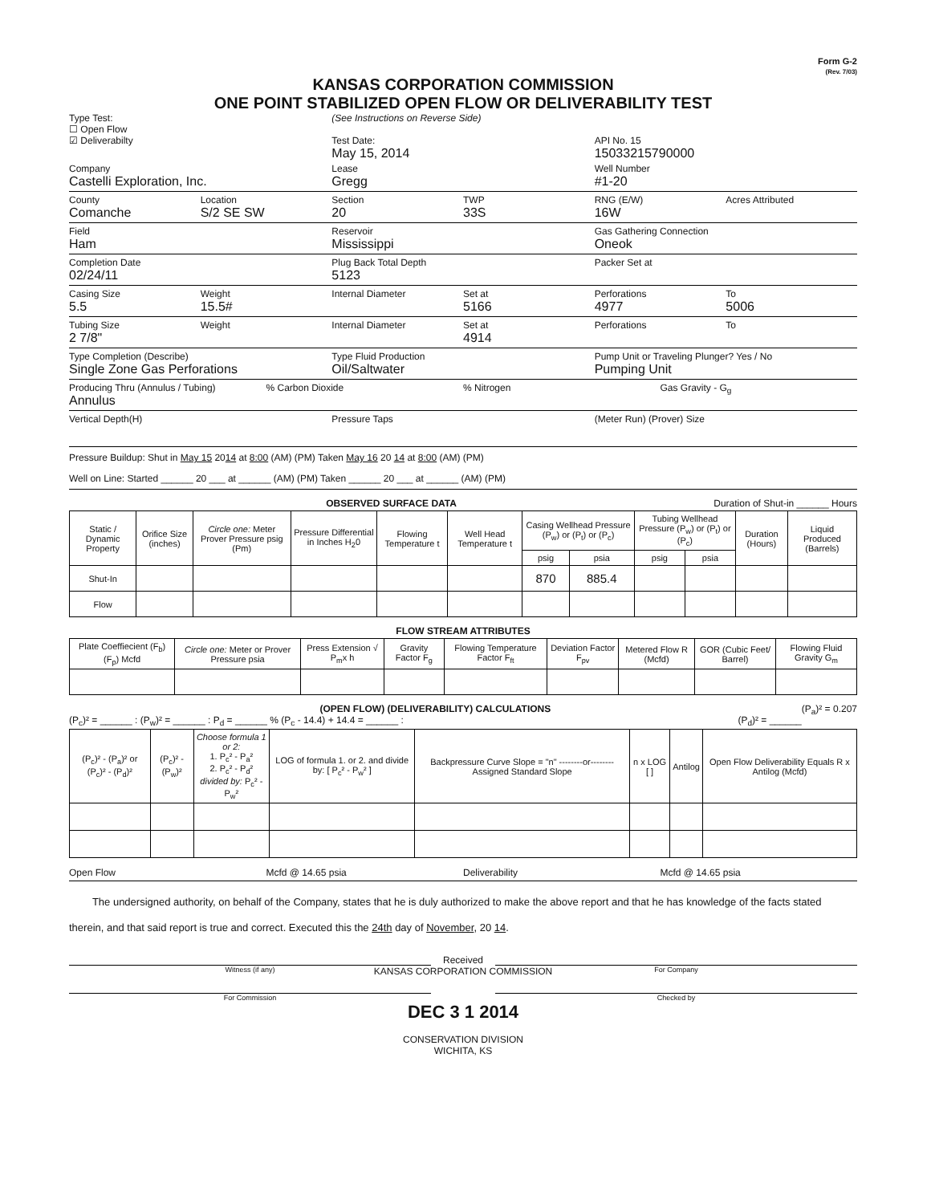Form G-2
(Rev. 7/03)
KANSAS CORPORATION COMMISSION
ONE POINT STABILIZED OPEN FLOW OR DELIVERABILITY TEST
Type Test:
☐ Open Flow
☑ Deliverabilty
(See Instructions on Reverse Side)
Test Date:
May 15, 2014
API No. 15
15033215790000
Company
Castelli Exploration, Inc.
Lease
Gregg
Well Number
#1-20
County
Comanche
Location
S/2 SE SW
Section
20
TWP
33S
RNG (E/W)
16W
Acres Attributed
Field
Ham
Reservoir
Mississippi
Gas Gathering Connection
Oneok
Completion Date
02/24/11
Plug Back Total Depth
5123
Packer Set at
Casing Size
5.5
Weight
15.5#
Internal Diameter Set at
5166
Perforations
4977
To
5006
Tubing Size
2 7/8"
Weight Internal Diameter Set at
4914
Perforations To
Type Completion (Describe)
Single Zone Gas Perforations
Type Fluid Production
Oil/Saltwater
Pump Unit or Traveling Plunger? Yes / No
Pumping Unit
Producing Thru (Annulus / Tubing)
Annulus
% Carbon Dioxide % Nitrogen Gas Gravity - G<sub>g</sub>
Vertical Depth(H) Pressure Taps (Meter Run) (Prover) Size
Pressure Buildup: Shut in May 15 2014 at 8:00 (AM) (PM) Taken May 16 20 14 at 8:00 (AM) (PM)
Well on Line: Started ______ 20 ___ at ______ (AM) (PM) Taken ______ 20 ___ at ______ (AM) (PM)
OBSERVED SURFACE DATA Duration of Shut-in ______ Hours
| Static / Dynamic Property | Orifice Size (inches) | Circle one: Meter Prover Pressure psig (Pm) | Pressure Differential in Inches H<sub>2</sub>0 | Flowing Temperature t | Well Head Temperature t | Casing Wellhead Pressure (P<sub>w</sub>) or (P<sub>t</sub>) or (P<sub>c</sub>) | | Tubing Wellhead Pressure (P<sub>w</sub>) or (P<sub>t</sub>) or (P<sub>c</sub>) | | Duration (Hours) | Liquid Produced (Barrels) |
| --- | --- | --- | --- | --- | --- | --- | --- | --- | --- | --- | --- |
| | | | | | | psig | psia | psig | psia | | |
| Shut-In | | | | | | 870 | 885.4 | | | | |
| Flow | | | | | | | | | | | |
FLOW STREAM ATTRIBUTES
| Plate Coeffiecient (F<sub>b</sub>) (F<sub>p</sub>) Mcfd | Circle one: Meter or Prover Pressure psia | Press Extension √ P<sub>m</sub>x h | Gravity Factor F<sub>g</sub> | Flowing Temperature Factor F<sub>ft</sub> | Deviation Factor F<sub>pv</sub> | Metered Flow R (Mcfd) | GOR (Cubic Feet/ Barrel) | Flowing Fluid Gravity G<sub>m</sub> |
| --- | --- | --- | --- | --- | --- | --- | --- | --- |
(OPEN FLOW) (DELIVERABILITY) CALCULATIONS (P<sub>a</sub>)² = 0.207
(P<sub>c</sub>)² = ______ : (P<sub>w</sub>)² = ______ : P<sub>d</sub> = ______ % (P<sub>c</sub> - 14.4) + 14.4 = ______ : (P<sub>d</sub>)² = ______
| (P<sub>c</sub>)² - (P<sub>a</sub>)² or (P<sub>c</sub>)² - (P<sub>d</sub>)² | (P<sub>c</sub>)² - (P<sub>w</sub>)² | Choose formula 1 or 2: 1. P<sub>c</sub>² - P<sub>a</sub>² 2. P<sub>c</sub>² - P<sub>d</sub>² divided by: P<sub>c</sub>² - P<sub>w</sub>² | LOG of formula 1. or 2. and divide by: [ P<sub>c</sub>² - P<sub>w</sub>² ] | Backpressure Curve Slope = "n" --------or-------- Assigned Standard Slope | n x LOG [ ] | Antilog | Open Flow Deliverability Equals R x Antilog (Mcfd) |
| --- | --- | --- | --- | --- | --- | --- | --- |
Open Flow Mcfd @ 14.65 psia Deliverability Mcfd @ 14.65 psia
The undersigned authority, on behalf of the Company, states that he is duly authorized to make the above report and that he has knowledge of the facts stated therein, and that said report is true and correct. Executed this the 24th day of November, 20 14.
Witness (if any) For Company
Received
KANSAS CORPORATION COMMISSION
For Commission Checked by
DEC 3 1 2014
CONSERVATION DIVISION
WICHITA, KS